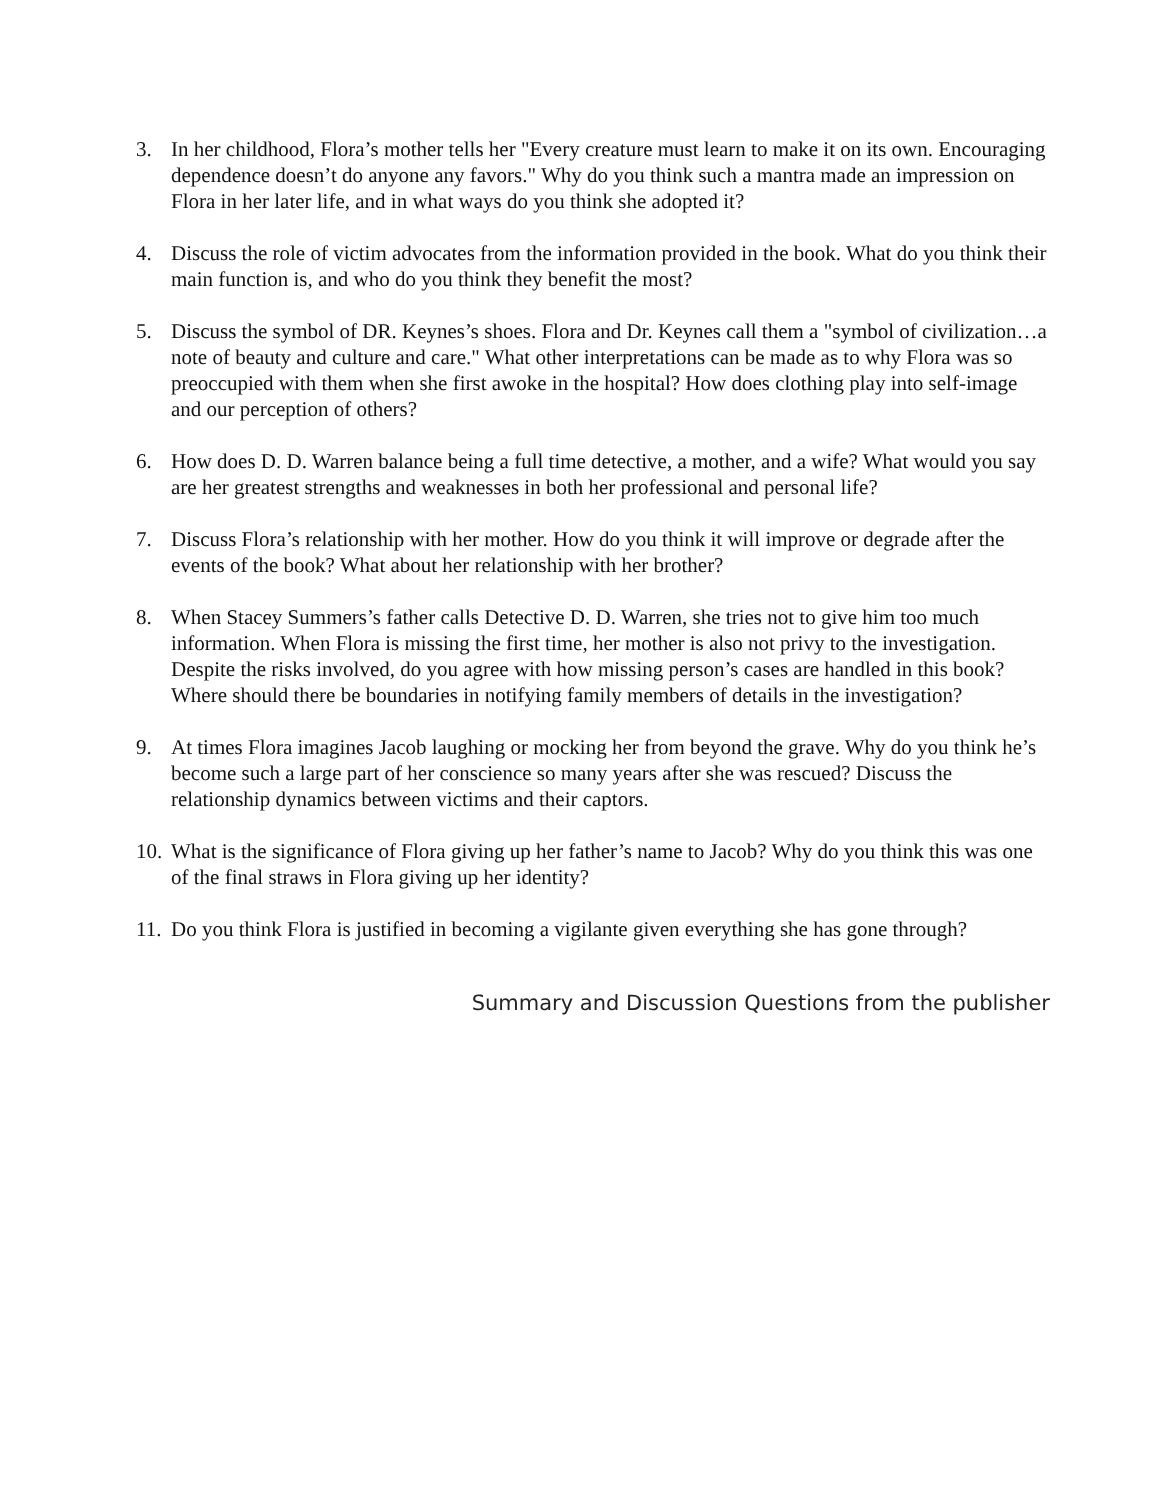3. In her childhood, Flora’s mother tells her "Every creature must learn to make it on its own. Encouraging dependence doesn’t do anyone any favors." Why do you think such a mantra made an impression on Flora in her later life, and in what ways do you think she adopted it?
4. Discuss the role of victim advocates from the information provided in the book. What do you think their main function is, and who do you think they benefit the most?
5. Discuss the symbol of DR. Keynes’s shoes. Flora and Dr. Keynes call them a "symbol of civilization…a note of beauty and culture and care." What other interpretations can be made as to why Flora was so preoccupied with them when she first awoke in the hospital? How does clothing play into self-image and our perception of others?
6. How does D. D. Warren balance being a full time detective, a mother, and a wife? What would you say are her greatest strengths and weaknesses in both her professional and personal life?
7. Discuss Flora’s relationship with her mother. How do you think it will improve or degrade after the events of the book? What about her relationship with her brother?
8. When Stacey Summers’s father calls Detective D. D. Warren, she tries not to give him too much information. When Flora is missing the first time, her mother is also not privy to the investigation. Despite the risks involved, do you agree with how missing person’s cases are handled in this book? Where should there be boundaries in notifying family members of details in the investigation?
9. At times Flora imagines Jacob laughing or mocking her from beyond the grave. Why do you think he’s become such a large part of her conscience so many years after she was rescued? Discuss the relationship dynamics between victims and their captors.
10.
What is the significance of Flora giving up her father’s name to Jacob? Why do you think this was one of the final straws in Flora giving up her identity?
11.
Do you think Flora is justified in becoming a vigilante given everything she has gone through?
Summary and Discussion Questions from the publisher